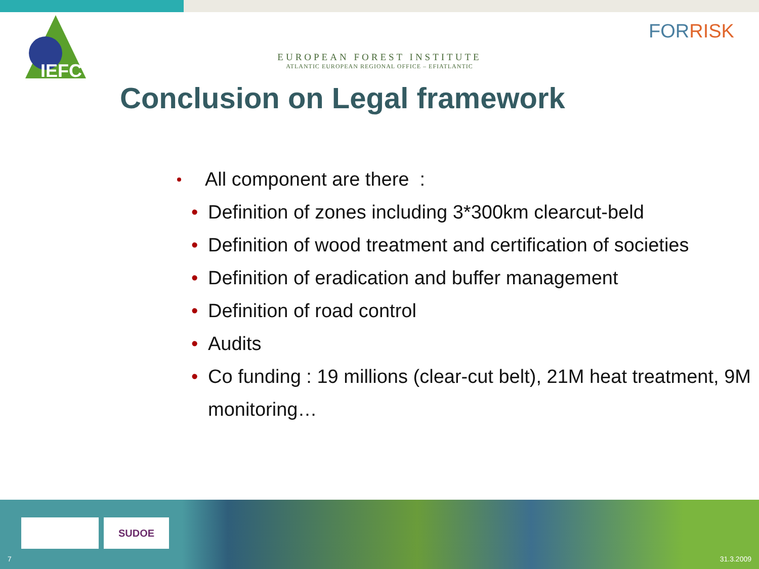IEFC
EUROPEAN FOREST INSTITUTE
ATLANTIC EUROPEAN REGIONAL OFFICE – EFIATLANTIC
FORRISK
Conclusion on Legal framework
All component are there :
• Definition of zones including 3*300km clearcut-beld
• Definition of wood treatment and certification of societies
• Definition of eradication and buffer management
• Definition of road control
• Audits
• Co funding : 19 millions (clear-cut belt), 21M heat treatment, 9M monitoring…
SUDOE
7 31.3.2009